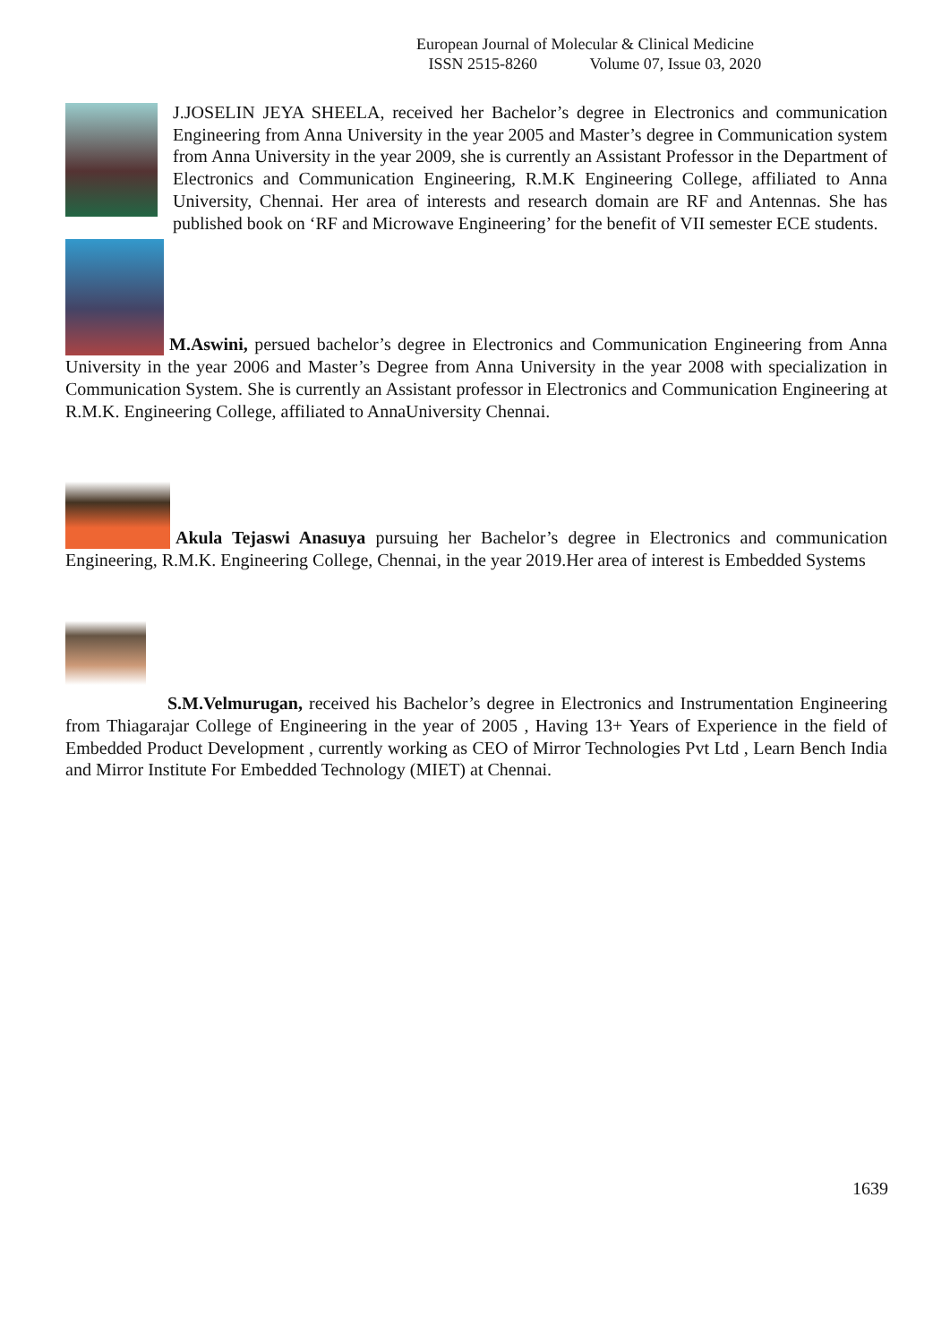European Journal of Molecular & Clinical Medicine
ISSN 2515-8260 Volume 07, Issue 03, 2020
J.JOSELIN JEYA SHEELA, received her Bachelor’s degree in Electronics and communication Engineering from Anna University in the year 2005 and Master’s degree in Communication system from Anna University in the year 2009, she is currently an Assistant Professor in the Department of Electronics and Communication Engineering, R.M.K Engineering College, affiliated to Anna University, Chennai. Her area of interests and research domain are RF and Antennas. She has published book on ‘RF and Microwave Engineering’ for the benefit of VII semester ECE students.
M.Aswini, persued bachelor’s degree in Electronics and Communication Engineering from Anna University in the year 2006 and Master’s Degree from Anna University in the year 2008 with specialization in Communication System. She is currently an Assistant professor in Electronics and Communication Engineering at R.M.K. Engineering College, affiliated to AnnaUniversity Chennai.
Akula Tejaswi Anasuya pursuing her Bachelor’s degree in Electronics and communication Engineering, R.M.K. Engineering College, Chennai, in the year 2019.Her area of interest is Embedded Systems
S.M.Velmurugan, received his Bachelor’s degree in Electronics and Instrumentation Engineering from Thiagarajar College of Engineering in the year of 2005 , Having 13+ Years of Experience in the field of Embedded Product Development , currently working as CEO of Mirror Technologies Pvt Ltd , Learn Bench India and Mirror Institute For Embedded Technology (MIET) at Chennai.
1639